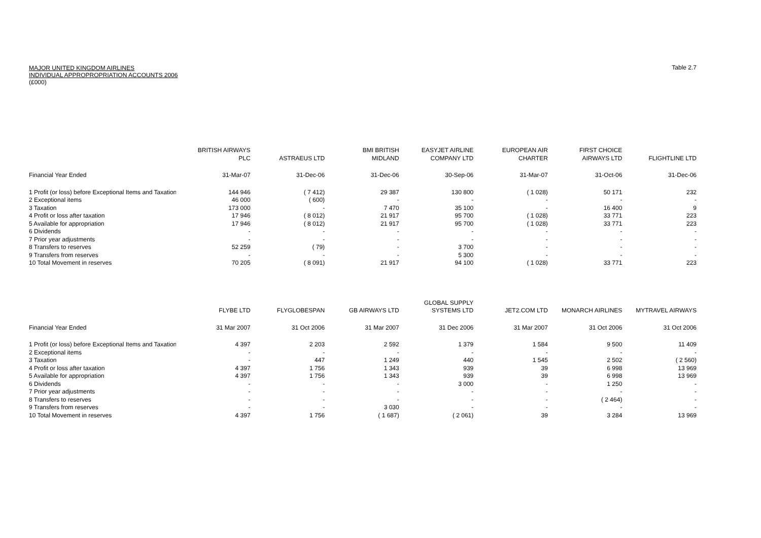Table 2.7 MAJOR UNITED KINGDOM AIRLINES
INDIVIDUAL APPROPROPRIATION ACCOUNTS 2006
(£000)
| | BRITISH AIRWAYS PLC | ASTRAEUS LTD | BMI BRITISH MIDLAND | EASYJET AIRLINE COMPANY LTD | EUROPEAN AIR CHARTER | FIRST CHOICE AIRWAYS LTD | FLIGHTLINE LTD |
| --- | --- | --- | --- | --- | --- | --- | --- |
| Financial Year Ended | 31-Mar-07 | 31-Dec-06 | 31-Dec-06 | 30-Sep-06 | 31-Mar-07 | 31-Oct-06 | 31-Dec-06 |
| 1 Profit (or loss) before Exceptional Items and Taxation | 144 946 | ( 7 412) | 29 387 | 130 800 | ( 1 028) | 50 171 | 232 |
| 2 Exceptional items | 46 000 | ( 600) | - | - | - | - | - |
| 3 Taxation | 173 000 | - | 7 470 | 35 100 | - | 16 400 | 9 |
| 4 Profit or loss after taxation | 17 946 | ( 8 012) | 21 917 | 95 700 | ( 1 028) | 33 771 | 223 |
| 5 Available for appropriation | 17 946 | ( 8 012) | 21 917 | 95 700 | ( 1 028) | 33 771 | 223 |
| 6 Dividends | - | - | - | - | - | - | - |
| 7 Prior year adjustments | - | - | - | - | - | - | - |
| 8 Transfers to reserves | 52 259 | ( 79) | - | 3 700 | - | - | - |
| 9 Transfers from reserves | - | - | - | 5 300 | - | - | - |
| 10 Total Movement in reserves | 70 205 | ( 8 091) | 21 917 | 94 100 | ( 1 028) | 33 771 | 223 |
| | FLYBE LTD | FLYGLOBESPAN | GB AIRWAYS LTD | GLOBAL SUPPLY SYSTEMS LTD | JET2.COM LTD | MONARCH AIRLINES | MYTRAVEL AIRWAYS |
| --- | --- | --- | --- | --- | --- | --- | --- |
| Financial Year Ended | 31 Mar 2007 | 31 Oct 2006 | 31 Mar 2007 | 31 Dec 2006 | 31 Mar 2007 | 31 Oct 2006 | 31 Oct 2006 |
| 1 Profit (or loss) before Exceptional Items and Taxation | 4 397 | 2 203 | 2 592 | 1 379 | 1 584 | 9 500 | 11 409 |
| 2 Exceptional items | - | - | - | - | - | - | - |
| 3 Taxation | - | 447 | 1 249 | 440 | 1 545 | 2 502 | ( 2 560) |
| 4 Profit or loss after taxation | 4 397 | 1 756 | 1 343 | 939 | 39 | 6 998 | 13 969 |
| 5 Available for appropriation | 4 397 | 1 756 | 1 343 | 939 | 39 | 6 998 | 13 969 |
| 6 Dividends | - | - | - | 3 000 | - | 1 250 | - |
| 7 Prior year adjustments | - | - | - | - | - | - | - |
| 8 Transfers to reserves | - | - | - | - | - | ( 2 464) | - |
| 9 Transfers from reserves | - | - | 3 030 | - | - | - | - |
| 10 Total Movement in reserves | 4 397 | 1 756 | ( 1 687) | ( 2 061) | 39 | 3 284 | 13 969 |